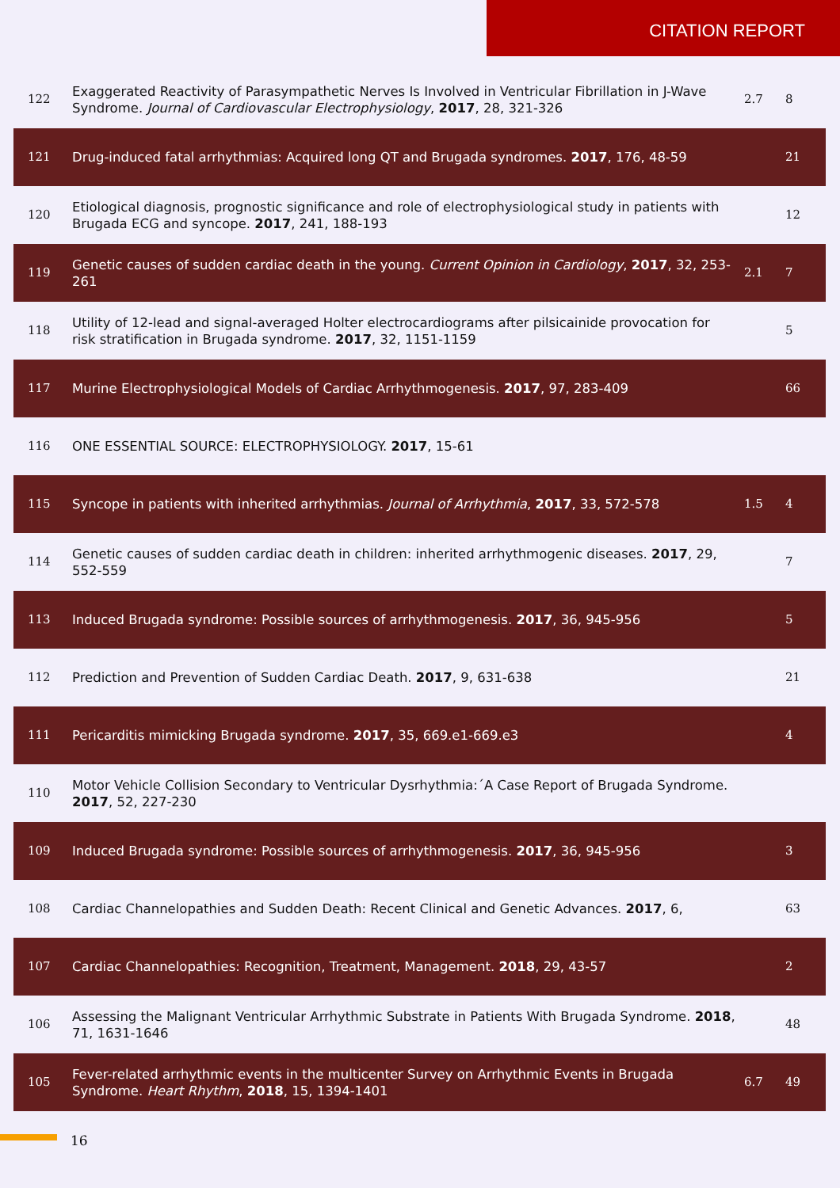CITATION REPORT
| 122 | Exaggerated Reactivity of Parasympathetic Nerves Is Involved in Ventricular Fibrillation in J-Wave Syndrome. Journal of Cardiovascular Electrophysiology , 2017 , 28, 321-326 | 2.7 | 8 |
| 121 | Drug-induced fatal arrhythmias: Acquired long QT and Brugada syndromes. 2017 , 176, 48-59 | | 21 |
| 120 | Etiological diagnosis, prognostic significance and role of electrophysiological study in patients with Brugada ECG and syncope. 2017 , 241, 188-193 | | 12 |
| 119 | Genetic causes of sudden cardiac death in the young. Current Opinion in Cardiology , 2017 , 32, 253-261 | 2.1 | 7 |
| 118 | Utility of 12-lead and signal-averaged Holter electrocardiograms after pilsicainide provocation for risk stratification in Brugada syndrome. 2017 , 32, 1151-1159 | | 5 |
| 117 | Murine Electrophysiological Models of Cardiac Arrhythmogenesis. 2017 , 97, 283-409 | | 66 |
| 116 | ONE ESSENTIAL SOURCE: ELECTROPHYSIOLOGY. 2017 , 15-61 | | |
| 115 | Syncope in patients with inherited arrhythmias. Journal of Arrhythmia , 2017 , 33, 572-578 | 1.5 | 4 |
| 114 | Genetic causes of sudden cardiac death in children: inherited arrhythmogenic diseases. 2017 , 29, 552-559 | | 7 |
| 113 | Induced Brugada syndrome: Possible sources of arrhythmogenesis. 2017 , 36, 945-956 | | 5 |
| 112 | Prediction and Prevention of Sudden Cardiac Death. 2017 , 9, 631-638 | | 21 |
| 111 | Pericarditis mimicking Brugada syndrome. 2017 , 35, 669.e1-669.e3 | | 4 |
| 110 | Motor Vehicle Collision Secondary to Ventricular Dysrhythmia:´A Case Report of Brugada Syndrome. 2017 , 52, 227-230 | | |
| 109 | Induced Brugada syndrome: Possible sources of arrhythmogenesis. 2017 , 36, 945-956 | | 3 |
| 108 | Cardiac Channelopathies and Sudden Death: Recent Clinical and Genetic Advances. 2017 , 6, | | 63 |
| 107 | Cardiac Channelopathies: Recognition, Treatment, Management. 2018 , 29, 43-57 | | 2 |
| 106 | Assessing the Malignant Ventricular Arrhythmic Substrate in Patients With Brugada Syndrome. 2018 , 71, 1631-1646 | | 48 |
| 105 | Fever-related arrhythmic events in the multicenter Survey on Arrhythmic Events in Brugada Syndrome. Heart Rhythm , 2018 , 15, 1394-1401 | 6.7 | 49 |
16